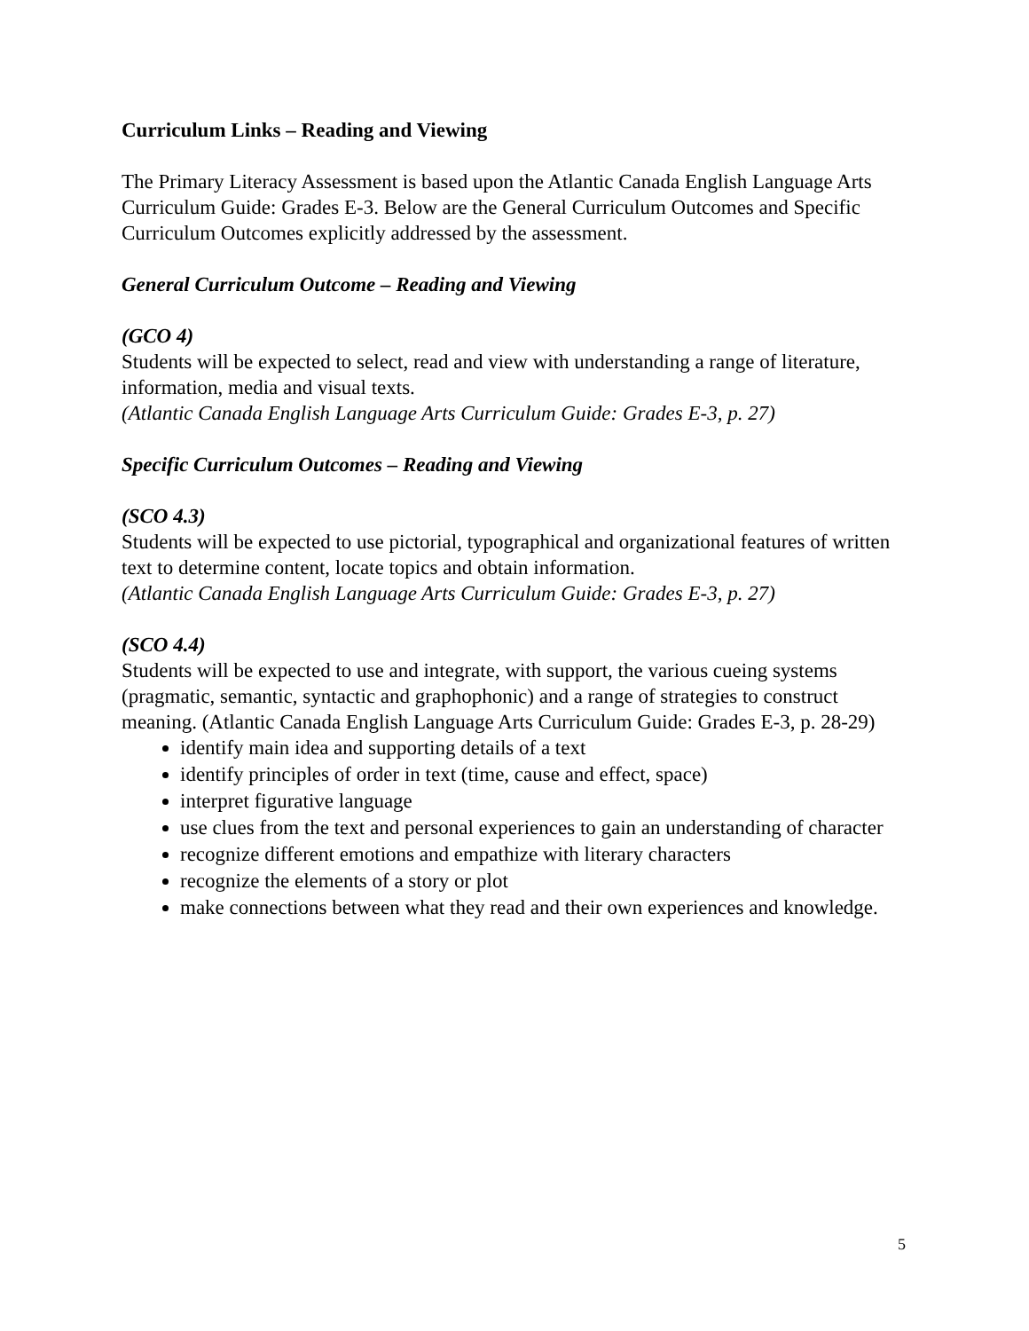Curriculum Links – Reading and Viewing
The Primary Literacy Assessment is based upon the Atlantic Canada English Language Arts Curriculum Guide: Grades E-3. Below are the General Curriculum Outcomes and Specific Curriculum Outcomes explicitly addressed by the assessment.
General Curriculum Outcome – Reading and Viewing
(GCO 4)
Students will be expected to select, read and view with understanding a range of literature, information, media and visual texts.
(Atlantic Canada English Language Arts Curriculum Guide: Grades E-3, p. 27)
Specific Curriculum Outcomes – Reading and Viewing
(SCO 4.3)
Students will be expected to use pictorial, typographical and organizational features of written text to determine content, locate topics and obtain information.
(Atlantic Canada English Language Arts Curriculum Guide: Grades E-3, p. 27)
(SCO 4.4)
Students will be expected to use and integrate, with support, the various cueing systems (pragmatic, semantic, syntactic and graphophonic) and a range of strategies to construct meaning. (Atlantic Canada English Language Arts Curriculum Guide: Grades E-3, p. 28-29)
identify main idea and supporting details of a text
identify principles of order in text (time, cause and effect, space)
interpret figurative language
use clues from the text and personal experiences to gain an understanding of character
recognize different emotions and empathize with literary characters
recognize the elements of a story or plot
make connections between what they read and their own experiences and knowledge.
5